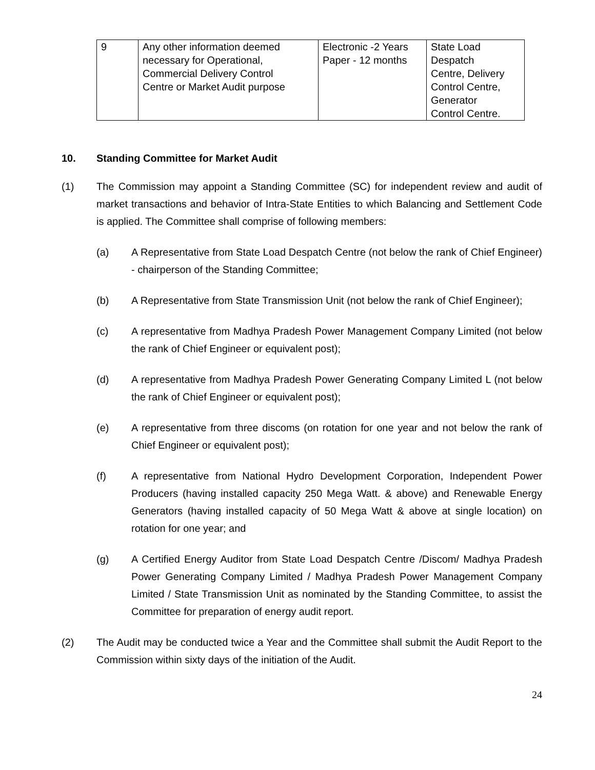| 9 | Any other information deemed necessary for Operational, Commercial Delivery Control Centre or Market Audit purpose | Electronic -2 Years Paper - 12 months | State Load Despatch Centre, Delivery Control Centre, Generator Control Centre. |
10. Standing Committee for Market Audit
(1) The Commission may appoint a Standing Committee (SC) for independent review and audit of market transactions and behavior of Intra-State Entities to which Balancing and Settlement Code is applied. The Committee shall comprise of following members:
(a) A Representative from State Load Despatch Centre (not below the rank of Chief Engineer) - chairperson of the Standing Committee;
(b) A Representative from State Transmission Unit (not below the rank of Chief Engineer);
(c) A representative from Madhya Pradesh Power Management Company Limited (not below the rank of Chief Engineer or equivalent post);
(d) A representative from Madhya Pradesh Power Generating Company Limited L (not below the rank of Chief Engineer or equivalent post);
(e) A representative from three discoms (on rotation for one year and not below the rank of Chief Engineer or equivalent post);
(f) A representative from National Hydro Development Corporation, Independent Power Producers (having installed capacity 250 Mega Watt. & above) and Renewable Energy Generators (having installed capacity of 50 Mega Watt & above at single location) on rotation for one year; and
(g) A Certified Energy Auditor from State Load Despatch Centre /Discom/ Madhya Pradesh Power Generating Company Limited / Madhya Pradesh Power Management Company Limited / State Transmission Unit as nominated by the Standing Committee, to assist the Committee for preparation of energy audit report.
(2) The Audit may be conducted twice a Year and the Committee shall submit the Audit Report to the Commission within sixty days of the initiation of the Audit.
24